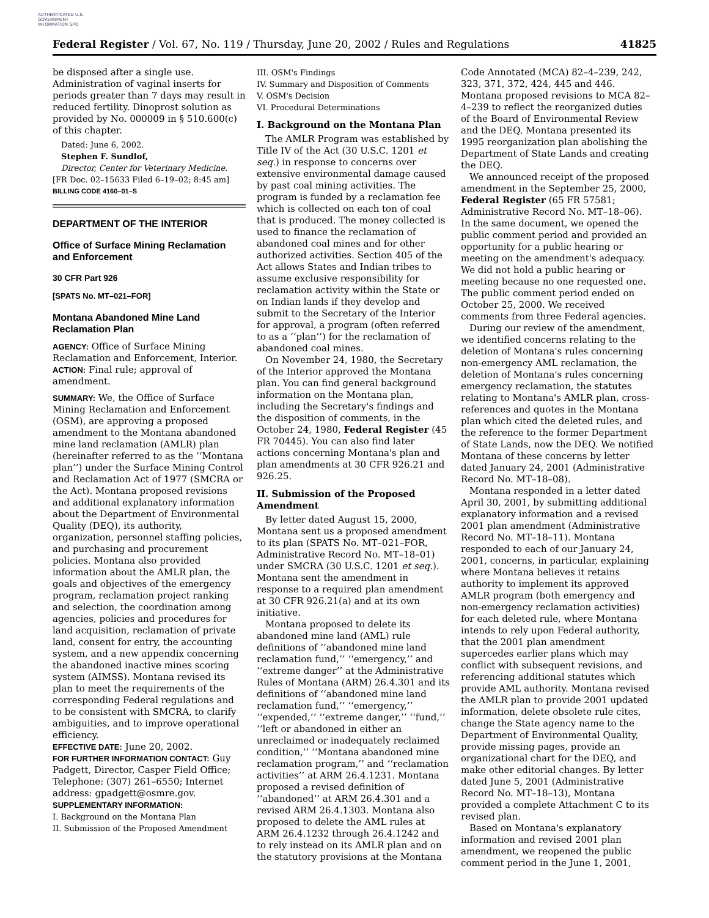AUTHENTICATED U.S. GOVERNMENT INFORMATION GPO
Federal Register / Vol. 67, No. 119 / Thursday, June 20, 2002 / Rules and Regulations 41825
be disposed after a single use. Administration of vaginal inserts for periods greater than 7 days may result in reduced fertility. Dinoprost solution as provided by No. 000009 in § 510.600(c) of this chapter.
Dated: June 6, 2002.
Stephen F. Sundlof,
Director, Center for Veterinary Medicine.
[FR Doc. 02–15633 Filed 6–19–02; 8:45 am]
BILLING CODE 4160–01–S
DEPARTMENT OF THE INTERIOR
Office of Surface Mining Reclamation and Enforcement
30 CFR Part 926
[SPATS No. MT–021–FOR]
Montana Abandoned Mine Land Reclamation Plan
AGENCY: Office of Surface Mining Reclamation and Enforcement, Interior.
ACTION: Final rule; approval of amendment.
SUMMARY: We, the Office of Surface Mining Reclamation and Enforcement (OSM), are approving a proposed amendment to the Montana abandoned mine land reclamation (AMLR) plan (hereinafter referred to as the ‘‘Montana plan’’) under the Surface Mining Control and Reclamation Act of 1977 (SMCRA or the Act). Montana proposed revisions and additional explanatory information about the Department of Environmental Quality (DEQ), its authority, organization, personnel staffing policies, and purchasing and procurement policies. Montana also provided information about the AMLR plan, the goals and objectives of the emergency program, reclamation project ranking and selection, the coordination among agencies, policies and procedures for land acquisition, reclamation of private land, consent for entry, the accounting system, and a new appendix concerning the abandoned inactive mines scoring system (AIMSS). Montana revised its plan to meet the requirements of the corresponding Federal regulations and to be consistent with SMCRA, to clarify ambiguities, and to improve operational efficiency.
EFFECTIVE DATE: June 20, 2002.
FOR FURTHER INFORMATION CONTACT: Guy Padgett, Director, Casper Field Office; Telephone: (307) 261–6550; Internet address: gpadgett@osmre.gov.
SUPPLEMENTARY INFORMATION:
I. Background on the Montana Plan
II. Submission of the Proposed Amendment
III. OSM's Findings
IV. Summary and Disposition of Comments
V. OSM's Decision
VI. Procedural Determinations
I. Background on the Montana Plan
The AMLR Program was established by Title IV of the Act (30 U.S.C. 1201 et seq.) in response to concerns over extensive environmental damage caused by past coal mining activities. The program is funded by a reclamation fee which is collected on each ton of coal that is produced. The money collected is used to finance the reclamation of abandoned coal mines and for other authorized activities. Section 405 of the Act allows States and Indian tribes to assume exclusive responsibility for reclamation activity within the State or on Indian lands if they develop and submit to the Secretary of the Interior for approval, a program (often referred to as a ‘‘plan’’) for the reclamation of abandoned coal mines.
On November 24, 1980, the Secretary of the Interior approved the Montana plan. You can find general background information on the Montana plan, including the Secretary's findings and the disposition of comments, in the October 24, 1980, Federal Register (45 FR 70445). You can also find later actions concerning Montana's plan and plan amendments at 30 CFR 926.21 and 926.25.
II. Submission of the Proposed Amendment
By letter dated August 15, 2000, Montana sent us a proposed amendment to its plan (SPATS No. MT–021–FOR, Administrative Record No. MT–18–01) under SMCRA (30 U.S.C. 1201 et seq.). Montana sent the amendment in response to a required plan amendment at 30 CFR 926.21(a) and at its own initiative.
Montana proposed to delete its abandoned mine land (AML) rule definitions of ‘‘abandoned mine land reclamation fund,’’ ‘‘emergency,’’ and ‘‘extreme danger’’ at the Administrative Rules of Montana (ARM) 26.4.301 and its definitions of ‘‘abandoned mine land reclamation fund,’’ ‘‘emergency,’’ ‘‘expended,’’ ‘‘extreme danger,’’ ‘‘fund,’’ ‘‘left or abandoned in either an unreclaimed or inadequately reclaimed condition,’’ ‘‘Montana abandoned mine reclamation program,’’ and ‘‘reclamation activities’’ at ARM 26.4.1231. Montana proposed a revised definition of ‘‘abandoned’’ at ARM 26.4.301 and a revised ARM 26.4.1303. Montana also proposed to delete the AML rules at ARM 26.4.1232 through 26.4.1242 and to rely instead on its AMLR plan and on the statutory provisions at the Montana
Code Annotated (MCA) 82–4–239, 242, 323, 371, 372, 424, 445 and 446. Montana proposed revisions to MCA 82–4–239 to reflect the reorganized duties of the Board of Environmental Review and the DEQ. Montana presented its 1995 reorganization plan abolishing the Department of State Lands and creating the DEQ.
We announced receipt of the proposed amendment in the September 25, 2000, Federal Register (65 FR 57581; Administrative Record No. MT–18–06). In the same document, we opened the public comment period and provided an opportunity for a public hearing or meeting on the amendment's adequacy. We did not hold a public hearing or meeting because no one requested one. The public comment period ended on October 25, 2000. We received comments from three Federal agencies.
During our review of the amendment, we identified concerns relating to the deletion of Montana's rules concerning non-emergency AML reclamation, the deletion of Montana's rules concerning emergency reclamation, the statutes relating to Montana's AMLR plan, cross-references and quotes in the Montana plan which cited the deleted rules, and the reference to the former Department of State Lands, now the DEQ. We notified Montana of these concerns by letter dated January 24, 2001 (Administrative Record No. MT–18–08).
Montana responded in a letter dated April 30, 2001, by submitting additional explanatory information and a revised 2001 plan amendment (Administrative Record No. MT–18–11). Montana responded to each of our January 24, 2001, concerns, in particular, explaining where Montana believes it retains authority to implement its approved AMLR program (both emergency and non-emergency reclamation activities) for each deleted rule, where Montana intends to rely upon Federal authority, that the 2001 plan amendment supercedes earlier plans which may conflict with subsequent revisions, and referencing additional statutes which provide AML authority. Montana revised the AMLR plan to provide 2001 updated information, delete obsolete rule cites, change the State agency name to the Department of Environmental Quality, provide missing pages, provide an organizational chart for the DEQ, and make other editorial changes. By letter dated June 5, 2001 (Administrative Record No. MT–18–13), Montana provided a complete Attachment C to its revised plan.
Based on Montana's explanatory information and revised 2001 plan amendment, we reopened the public comment period in the June 1, 2001,